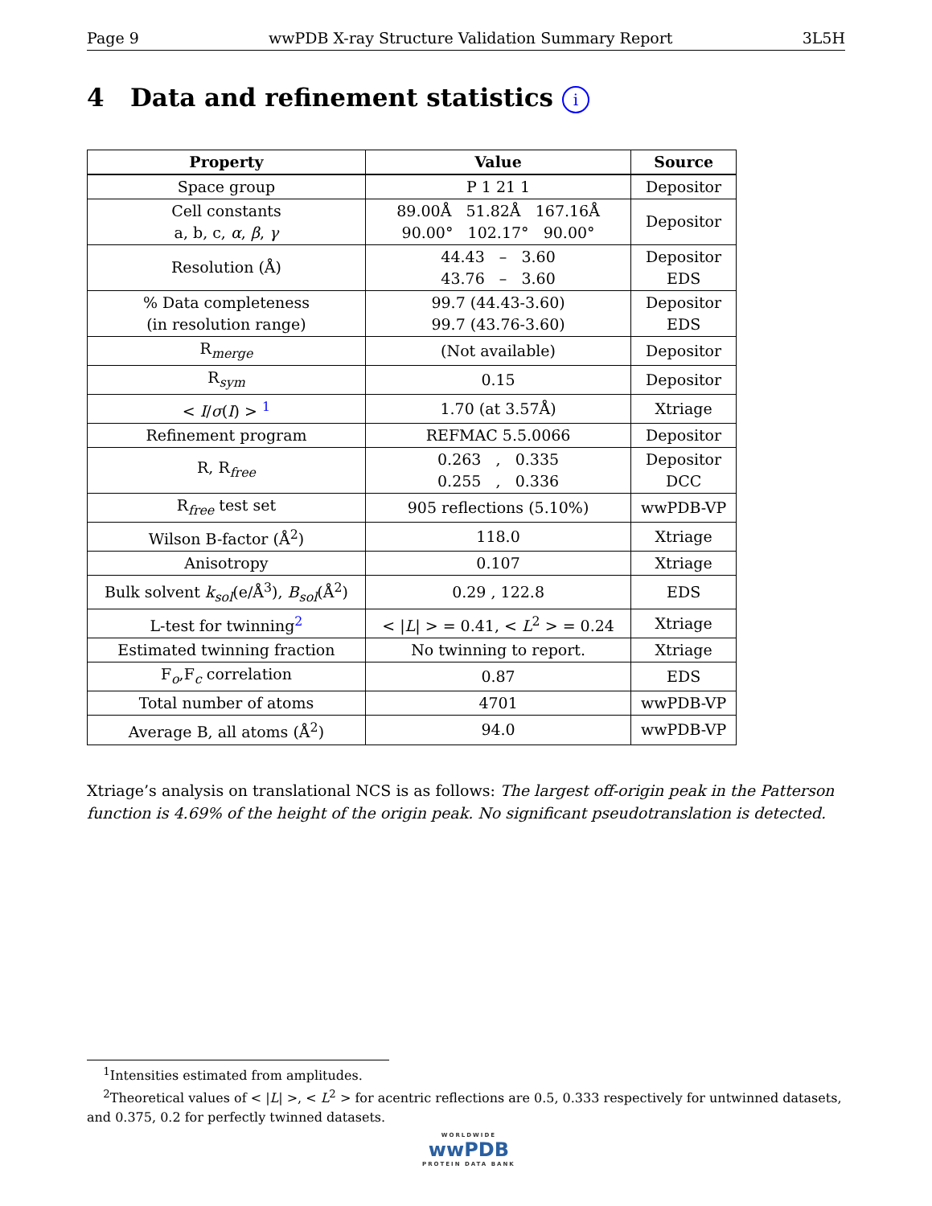Page 9 wwPDB X-ray Structure Validation Summary Report 3L5H
4 Data and refinement statistics i
| Property | Value | Source |
| --- | --- | --- |
| Space group | P 1 21 1 | Depositor |
| Cell constants a, b, c, α , β , γ | 89.00Å 51.82Å 167.16Å 90.00° 102.17° 90.00° | Depositor |
| Resolution (Å) | 44.43 – 3.60 43.76 – 3.60 | Depositor EDS |
| % Data completeness (in resolution range) | 99.7 (44.43-3.60) 99.7 (43.76-3.60) | Depositor EDS |
| R<sub>merge</sub> | (Not available) | Depositor |
| R<sub>sym</sub> | 0.15 | Depositor |
| < I / σ ( I ) > <sup>1</sup> | 1.70 (at 3.57Å) | Xtriage |
| Refinement program | REFMAC 5.5.0066 | Depositor |
| R, R<sub>free</sub> | 0.263 , 0.335 0.255 , 0.336 | Depositor DCC |
| R<sub>free</sub> test set | 905 reflections (5.10%) | wwPDB-VP |
| Wilson B-factor (Å<sup>2</sup>) | 118.0 | Xtriage |
| Anisotropy | 0.107 | Xtriage |
| Bulk solvent k<sub>sol</sub>(e/Å<sup>3</sup>), B<sub>sol</sub>(Å<sup>2</sup>) | 0.29 , 122.8 | EDS |
| L-test for twinning<sup>2</sup> | < / L / > = 0.41, < L<sup>2</sup> > = 0.24 | Xtriage |
| Estimated twinning fraction | No twinning to report. | Xtriage |
| F<sub>o</sub>,F<sub>c</sub> correlation | 0.87 | EDS |
| Total number of atoms | 4701 | wwPDB-VP |
| Average B, all atoms (Å<sup>2</sup>) | 94.0 | wwPDB-VP |
Xtriage’s analysis on translational NCS is as follows: The largest off-origin peak in the Patterson function is 4.69% of the height of the origin peak. No significant pseudotranslation is detected.
<sup>1</sup> Intensities estimated from amplitudes.
<sup>2</sup> Theoretical values of < |L| >, < L<sup>2</sup> > for acentric reflections are 0.5, 0.333 respectively for untwinned datasets, and 0.375, 0.2 for perfectly twinned datasets.
WORLDWIDE
wwPDB
PROTEIN DATA BANK